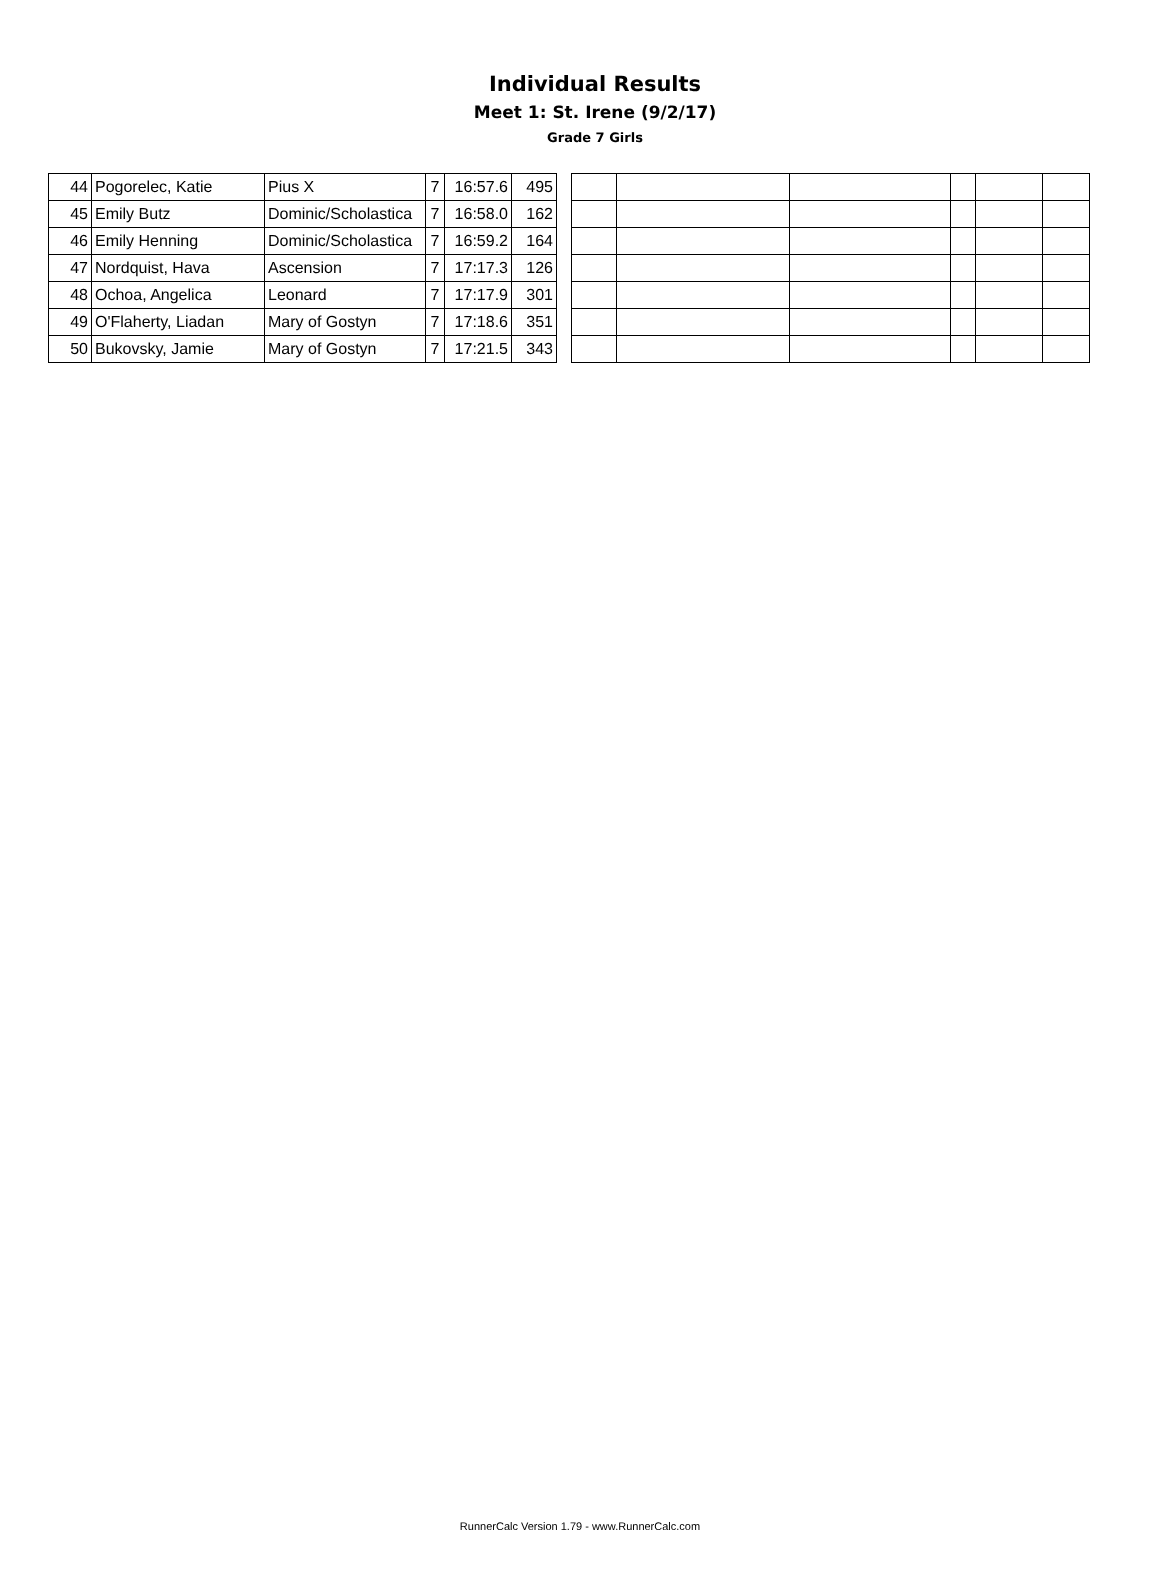Individual Results
Meet 1: St. Irene (9/2/17)
Grade 7 Girls
| 44 | Pogorelec, Katie | Pius X | 7 | 16:57.6 | 495 |
| 45 | Emily Butz | Dominic/Scholastica | 7 | 16:58.0 | 162 |
| 46 | Emily Henning | Dominic/Scholastica | 7 | 16:59.2 | 164 |
| 47 | Nordquist, Hava | Ascension | 7 | 17:17.3 | 126 |
| 48 | Ochoa, Angelica | Leonard | 7 | 17:17.9 | 301 |
| 49 | O'Flaherty, Liadan | Mary of Gostyn | 7 | 17:18.6 | 351 |
| 50 | Bukovsky, Jamie | Mary of Gostyn | 7 | 17:21.5 | 343 |
RunnerCalc Version 1.79 - www.RunnerCalc.com